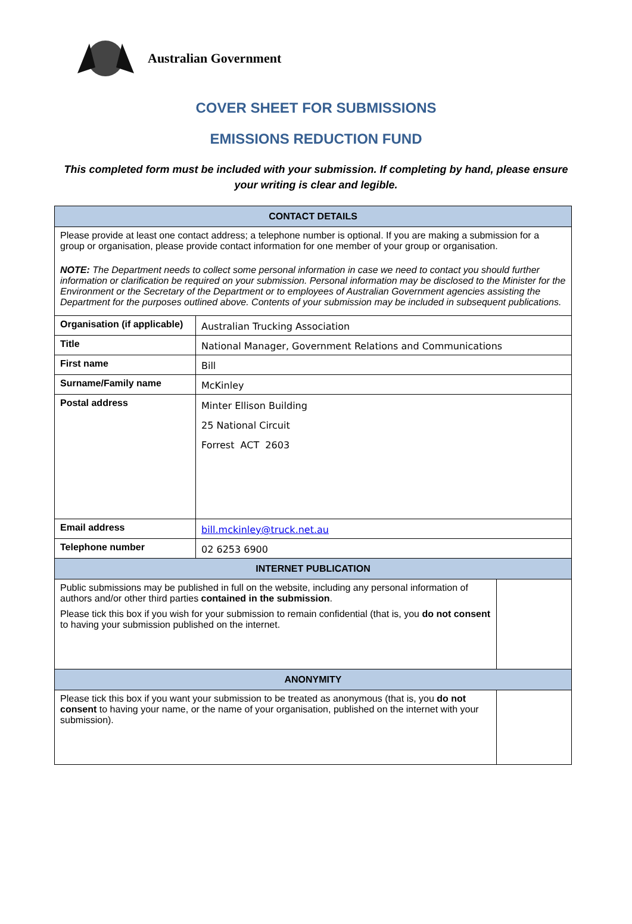Australian Government
COVER SHEET FOR SUBMISSIONS
EMISSIONS REDUCTION FUND
This completed form must be included with your submission. If completing by hand, please ensure your writing is clear and legible.
| CONTACT DETAILS | | |
| --- | --- | --- |
| Please provide at least one contact address; a telephone number is optional. If you are making a submission for a group or organisation, please provide contact information for one member of your group or organisation. NOTE: The Department needs to collect some personal information in case we need to contact you should further information or clarification be required on your submission. Personal information may be disclosed to the Minister for the Environment or the Secretary of the Department or to employees of Australian Government agencies assisting the Department for the purposes outlined above. Contents of your submission may be included in subsequent publications. | | |
| Organisation (if applicable) | Australian Trucking Association | |
| Title | National Manager, Government Relations and Communications | |
| First name | Bill | |
| Surname/Family name | McKinley | |
| Postal address | Minter Ellison Building 25 National Circuit Forrest ACT 2603 | |
| Email address | bill.mckinley@truck.net.au | |
| Telephone number | 02 6253 6900 | |
| INTERNET PUBLICATION | | |
| Public submissions may be published in full on the website, including any personal information of authors and/or other third parties contained in the submission . Please tick this box if you wish for your submission to remain confidential (that is, you do not consent to having your submission published on the internet. | | |
| ANONYMITY | | |
| Please tick this box if you want your submission to be treated as anonymous (that is, you do not consent to having your name, or the name of your organisation, published on the internet with your submission). | | |